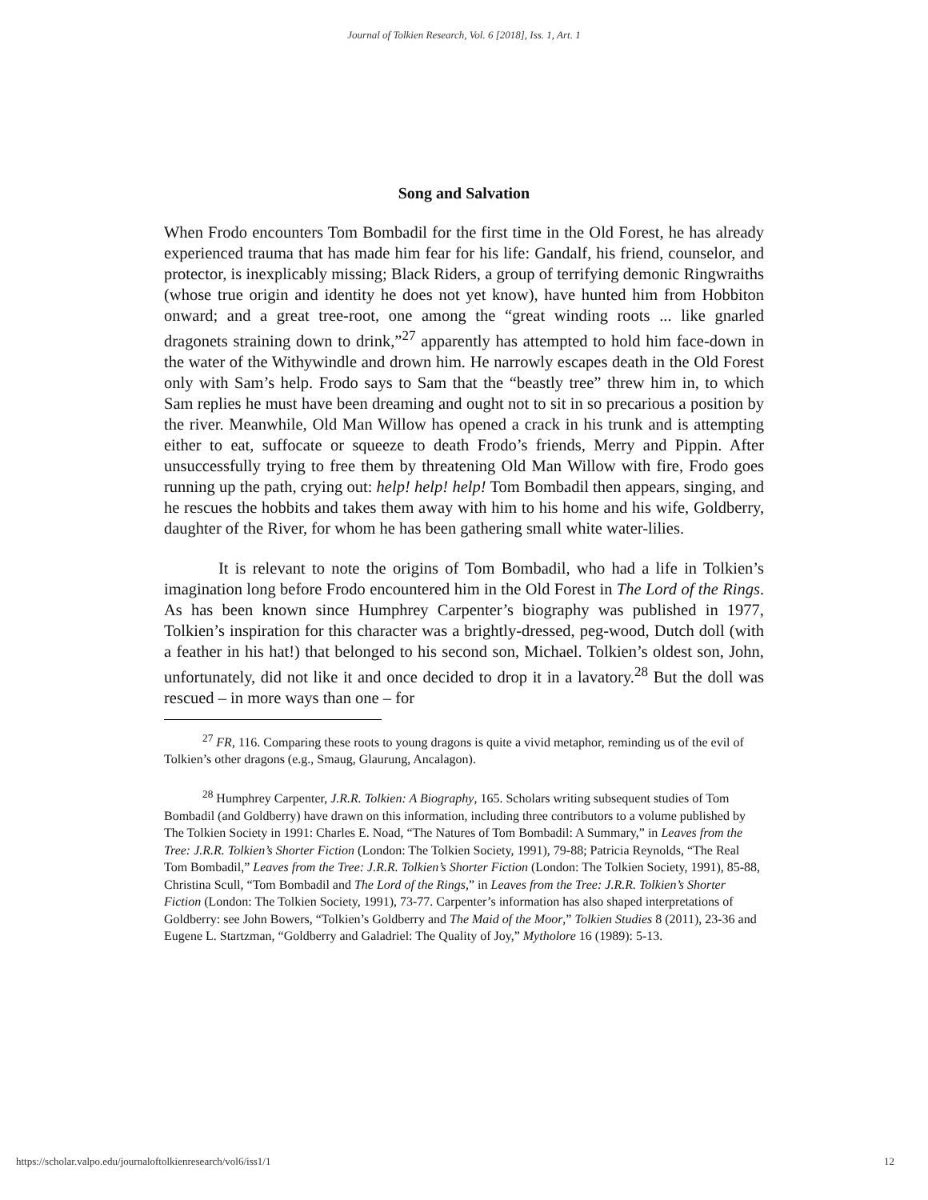Journal of Tolkien Research, Vol. 6 [2018], Iss. 1, Art. 1
Song and Salvation
When Frodo encounters Tom Bombadil for the first time in the Old Forest, he has already experienced trauma that has made him fear for his life: Gandalf, his friend, counselor, and protector, is inexplicably missing; Black Riders, a group of terrifying demonic Ringwraiths (whose true origin and identity he does not yet know), have hunted him from Hobbiton onward; and a great tree-root, one among the “great winding roots ... like gnarled dragonets straining down to drink,”<sup>27</sup> apparently has attempted to hold him face-down in the water of the Withywindle and drown him. He narrowly escapes death in the Old Forest only with Sam’s help. Frodo says to Sam that the “beastly tree” threw him in, to which Sam replies he must have been dreaming and ought not to sit in so precarious a position by the river. Meanwhile, Old Man Willow has opened a crack in his trunk and is attempting either to eat, suffocate or squeeze to death Frodo’s friends, Merry and Pippin. After unsuccessfully trying to free them by threatening Old Man Willow with fire, Frodo goes running up the path, crying out: help! help! help! Tom Bombadil then appears, singing, and he rescues the hobbits and takes them away with him to his home and his wife, Goldberry, daughter of the River, for whom he has been gathering small white water-lilies.
It is relevant to note the origins of Tom Bombadil, who had a life in Tolkien’s imagination long before Frodo encountered him in the Old Forest in The Lord of the Rings. As has been known since Humphrey Carpenter’s biography was published in 1977, Tolkien’s inspiration for this character was a brightly-dressed, peg-wood, Dutch doll (with a feather in his hat!) that belonged to his second son, Michael. Tolkien’s oldest son, John, unfortunately, did not like it and once decided to drop it in a lavatory.<sup>28</sup> But the doll was rescued – in more ways than one – for
<sup>27</sup> FR, 116. Comparing these roots to young dragons is quite a vivid metaphor, reminding us of the evil of Tolkien’s other dragons (e.g., Smaug, Glaurung, Ancalagon).
<sup>28</sup> Humphrey Carpenter, J.R.R. Tolkien: A Biography, 165. Scholars writing subsequent studies of Tom Bombadil (and Goldberry) have drawn on this information, including three contributors to a volume published by The Tolkien Society in 1991: Charles E. Noad, “The Natures of Tom Bombadil: A Summary,” in Leaves from the Tree: J.R.R. Tolkien’s Shorter Fiction (London: The Tolkien Society, 1991), 79-88; Patricia Reynolds, “The Real Tom Bombadil,” Leaves from the Tree: J.R.R. Tolkien’s Shorter Fiction (London: The Tolkien Society, 1991), 85-88, Christina Scull, “Tom Bombadil and The Lord of the Rings,” in Leaves from the Tree: J.R.R. Tolkien’s Shorter Fiction (London: The Tolkien Society, 1991), 73-77. Carpenter’s information has also shaped interpretations of Goldberry: see John Bowers, “Tolkien’s Goldberry and The Maid of the Moor,” Tolkien Studies 8 (2011), 23-36 and Eugene L. Startzman, “Goldberry and Galadriel: The Quality of Joy,” Mytholore 16 (1989): 5-13.
https://scholar.valpo.edu/journaloftolkienresearch/vol6/iss1/1 12